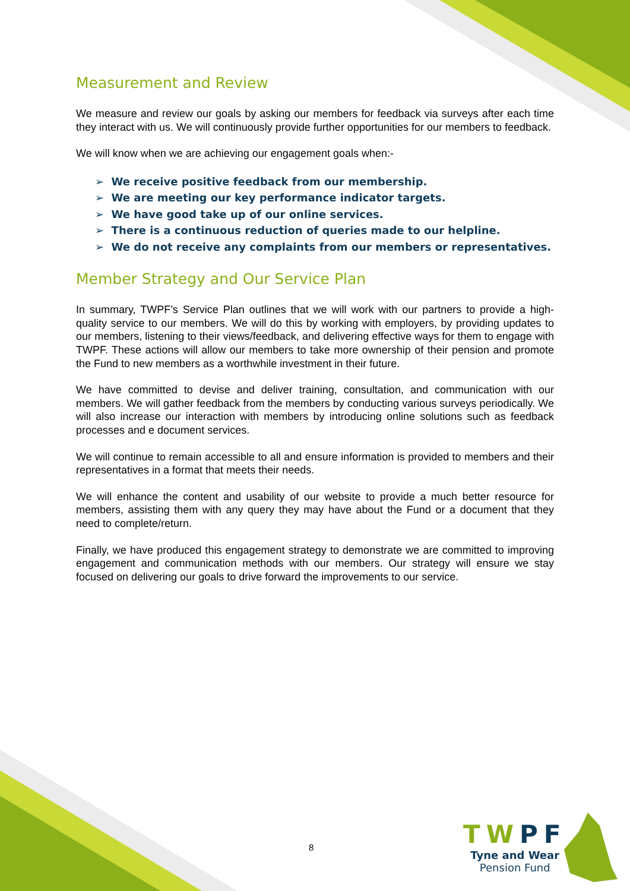Measurement and Review
We measure and review our goals by asking our members for feedback via surveys after each time they interact with us. We will continuously provide further opportunities for our members to feedback.
We will know when we are achieving our engagement goals when:-
➢ We receive positive feedback from our membership.
➢ We are meeting our key performance indicator targets.
➢ We have good take up of our online services.
➢ There is a continuous reduction of queries made to our helpline.
➢ We do not receive any complaints from our members or representatives.
Member Strategy and Our Service Plan
In summary, TWPF’s Service Plan outlines that we will work with our partners to provide a high-quality service to our members. We will do this by working with employers, by providing updates to our members, listening to their views/feedback, and delivering effective ways for them to engage with TWPF. These actions will allow our members to take more ownership of their pension and promote the Fund to new members as a worthwhile investment in their future.
We have committed to devise and deliver training, consultation, and communication with our members. We will gather feedback from the members by conducting various surveys periodically. We will also increase our interaction with members by introducing online solutions such as feedback processes and e document services.
We will continue to remain accessible to all and ensure information is provided to members and their representatives in a format that meets their needs.
We will enhance the content and usability of our website to provide a much better resource for members, assisting them with any query they may have about the Fund or a document that they need to complete/return.
Finally, we have produced this engagement strategy to demonstrate we are committed to improving engagement and communication methods with our members. Our strategy will ensure we stay focused on delivering our goals to drive forward the improvements to our service.
8
TWPF
Tyne and Wear
Pension Fund